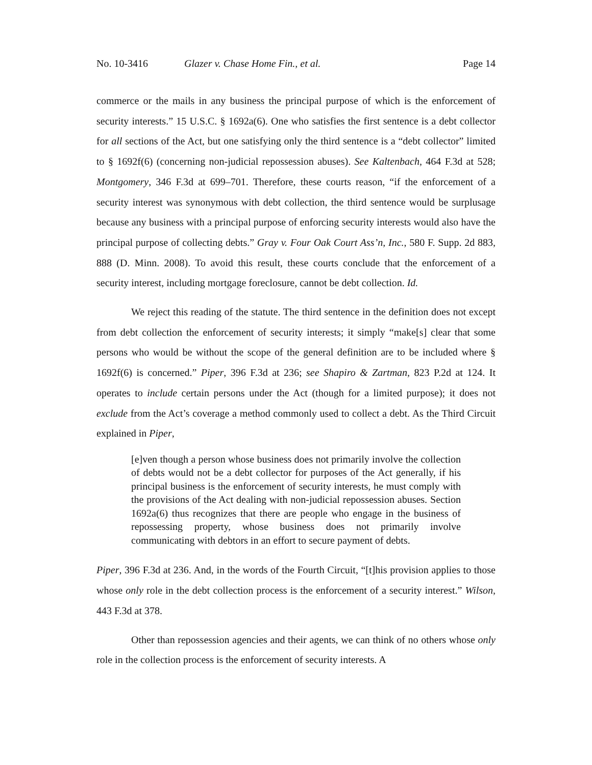No. 10-3416 Glazer v. Chase Home Fin., et al. Page 14
commerce or the mails in any business the principal purpose of which is the enforcement of security interests.” 15 U.S.C. § 1692a(6). One who satisfies the first sentence is a debt collector for all sections of the Act, but one satisfying only the third sentence is a “debt collector” limited to § 1692f(6) (concerning non-judicial repossession abuses). See Kaltenbach, 464 F.3d at 528; Montgomery, 346 F.3d at 699–701. Therefore, these courts reason, “if the enforcement of a security interest was synonymous with debt collection, the third sentence would be surplusage because any business with a principal purpose of enforcing security interests would also have the principal purpose of collecting debts.” Gray v. Four Oak Court Ass’n, Inc., 580 F. Supp. 2d 883, 888 (D. Minn. 2008). To avoid this result, these courts conclude that the enforcement of a security interest, including mortgage foreclosure, cannot be debt collection. Id.
We reject this reading of the statute. The third sentence in the definition does not except from debt collection the enforcement of security interests; it simply “make[s] clear that some persons who would be without the scope of the general definition are to be included where § 1692f(6) is concerned.” Piper, 396 F.3d at 236; see Shapiro & Zartman, 823 P.2d at 124. It operates to include certain persons under the Act (though for a limited purpose); it does not exclude from the Act’s coverage a method commonly used to collect a debt. As the Third Circuit explained in Piper,
[e]ven though a person whose business does not primarily involve the collection of debts would not be a debt collector for purposes of the Act generally, if his principal business is the enforcement of security interests, he must comply with the provisions of the Act dealing with non-judicial repossession abuses. Section 1692a(6) thus recognizes that there are people who engage in the business of repossessing property, whose business does not primarily involve communicating with debtors in an effort to secure payment of debts.
Piper, 396 F.3d at 236. And, in the words of the Fourth Circuit, “[t]his provision applies to those whose only role in the debt collection process is the enforcement of a security interest.” Wilson, 443 F.3d at 378.
Other than repossession agencies and their agents, we can think of no others whose only role in the collection process is the enforcement of security interests. A